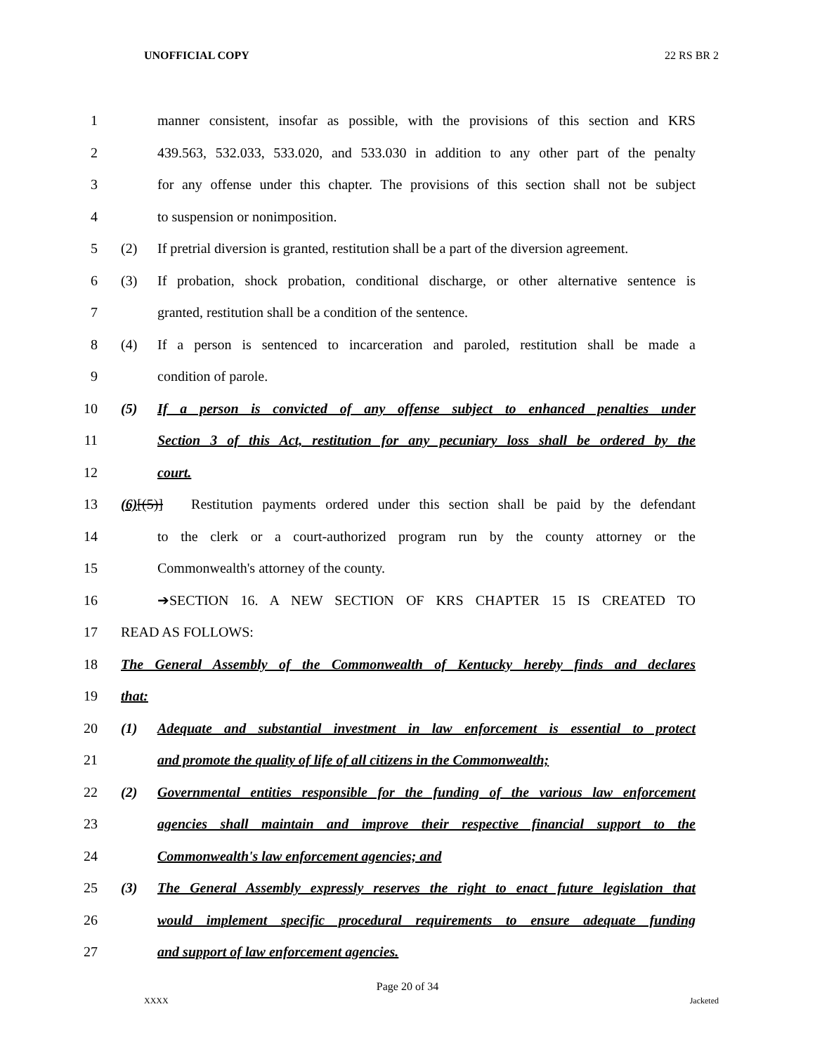UNOFFICIAL COPY 22 RS BR 2
1 manner consistent, insofar as possible, with the provisions of this section and KRS
2 439.563, 532.033, 533.020, and 533.030 in addition to any other part of the penalty
3 for any offense under this chapter. The provisions of this section shall not be subject
4 to suspension or nonimposition.
5 (2) If pretrial diversion is granted, restitution shall be a part of the diversion agreement.
6 (3) If probation, shock probation, conditional discharge, or other alternative sentence is
7 granted, restitution shall be a condition of the sentence.
8 (4) If a person is sentenced to incarceration and paroled, restitution shall be made a
9 condition of parole.
10 (5) If a person is convicted of any offense subject to enhanced penalties under
11 Section 3 of this Act, restitution for any pecuniary loss shall be ordered by the
12 court.
13 (6)[(5)] Restitution payments ordered under this section shall be paid by the defendant
14 to the clerk or a court-authorized program run by the county attorney or the
15 Commonwealth's attorney of the county.
16 ➔SECTION 16. A NEW SECTION OF KRS CHAPTER 15 IS CREATED TO
17 READ AS FOLLOWS:
18 The General Assembly of the Commonwealth of Kentucky hereby finds and declares
19 that:
20 (1) Adequate and substantial investment in law enforcement is essential to protect
21 and promote the quality of life of all citizens in the Commonwealth;
22 (2) Governmental entities responsible for the funding of the various law enforcement
23 agencies shall maintain and improve their respective financial support to the
24 Commonwealth's law enforcement agencies; and
25 (3) The General Assembly expressly reserves the right to enact future legislation that
26 would implement specific procedural requirements to ensure adequate funding
27 and support of law enforcement agencies.
Page 20 of 34
XXXX Jacketed